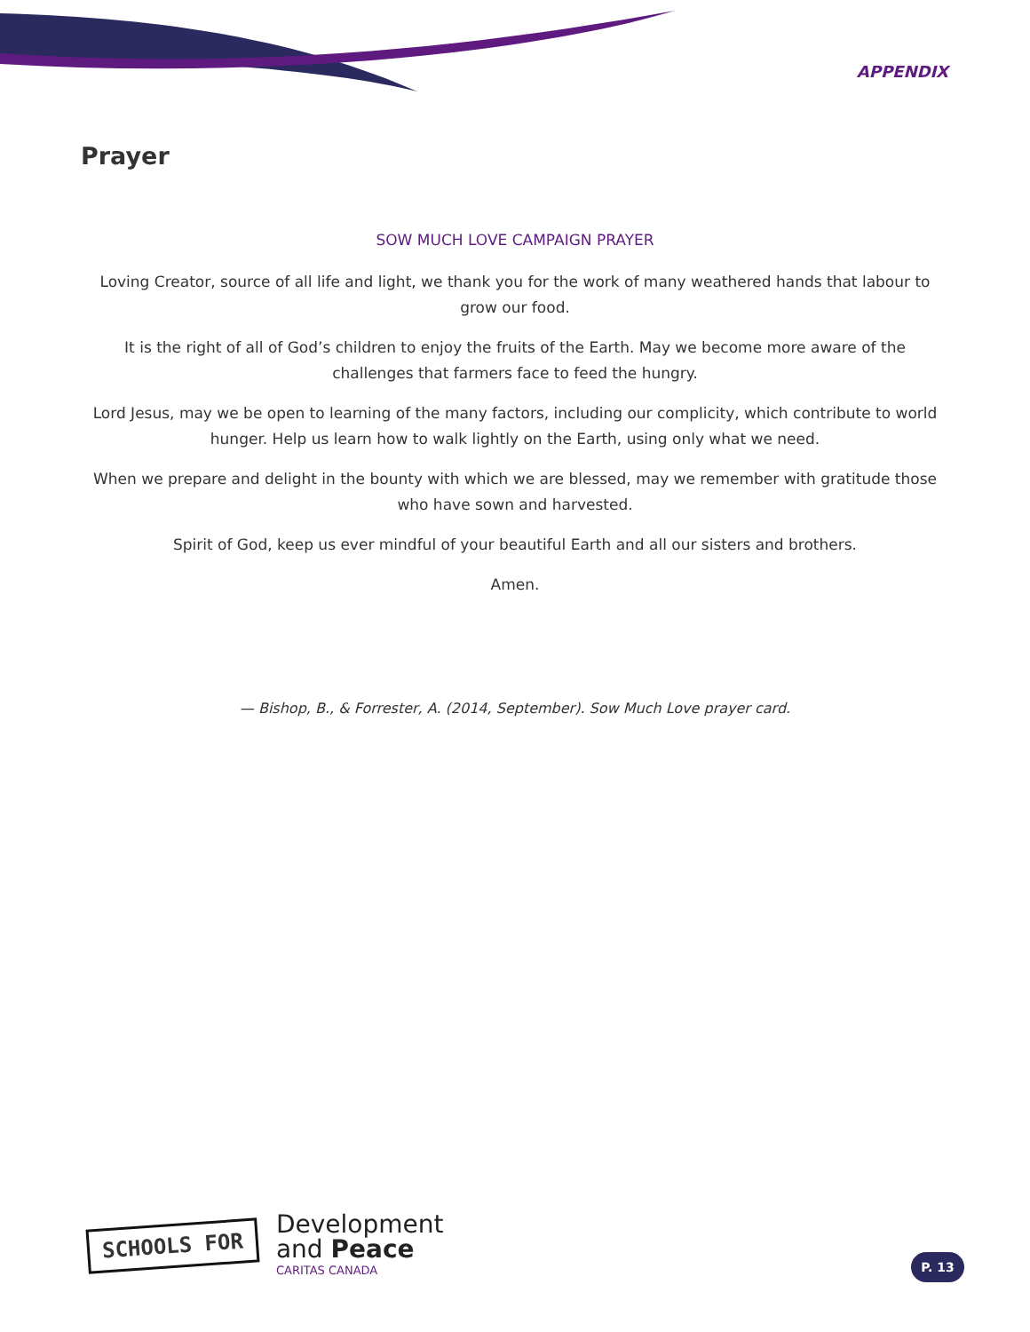APPENDIX
Prayer
SOW MUCH LOVE CAMPAIGN PRAYER
Loving Creator, source of all life and light, we thank you for the work of many weathered hands that labour to grow our food.
It is the right of all of God’s children to enjoy the fruits of the Earth. May we become more aware of the challenges that farmers face to feed the hungry.
Lord Jesus, may we be open to learning of the many factors, including our complicity, which contribute to world hunger. Help us learn how to walk lightly on the Earth, using only what we need.
When we prepare and delight in the bounty with which we are blessed, may we remember with gratitude those who have sown and harvested.
Spirit of God, keep us ever mindful of your beautiful Earth and all our sisters and brothers.
Amen.
— Bishop, B., & Forrester, A. (2014, September). Sow Much Love prayer card.
SCHOOLS FOR
Development
and Peace
CARITAS CANADA
P. 13